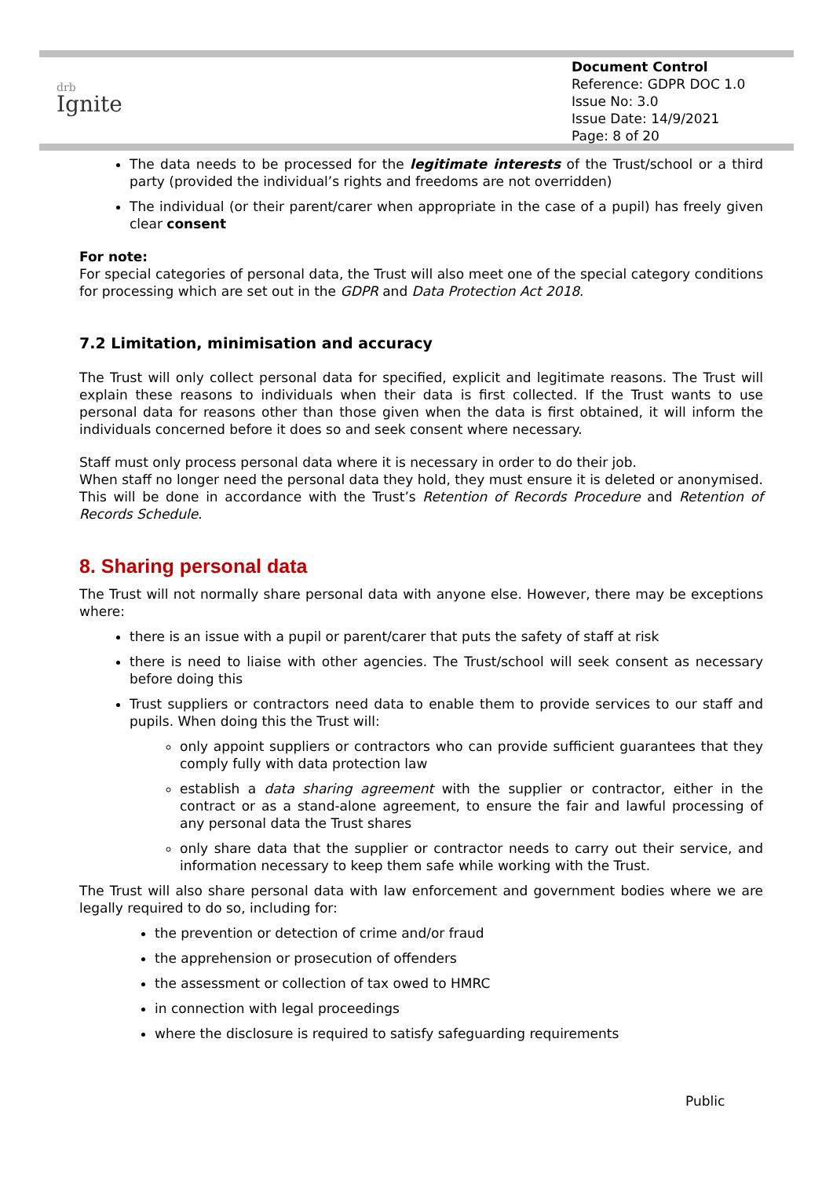drb
Ignite
Document Control
Reference: GDPR DOC 1.0
Issue No: 3.0
Issue Date: 14/9/2021
Page: 8 of 20
The data needs to be processed for the legitimate interests of the Trust/school or a third party (provided the individual’s rights and freedoms are not overridden)
The individual (or their parent/carer when appropriate in the case of a pupil) has freely given clear consent
For note:
For special categories of personal data, the Trust will also meet one of the special category conditions for processing which are set out in the GDPR and Data Protection Act 2018.
7.2 Limitation, minimisation and accuracy
The Trust will only collect personal data for specified, explicit and legitimate reasons. The Trust will explain these reasons to individuals when their data is first collected. If the Trust wants to use personal data for reasons other than those given when the data is first obtained, it will inform the individuals concerned before it does so and seek consent where necessary.
Staff must only process personal data where it is necessary in order to do their job.
When staff no longer need the personal data they hold, they must ensure it is deleted or anonymised. This will be done in accordance with the Trust’s Retention of Records Procedure and Retention of Records Schedule.
8. Sharing personal data
The Trust will not normally share personal data with anyone else. However, there may be exceptions where:
there is an issue with a pupil or parent/carer that puts the safety of staff at risk
there is need to liaise with other agencies. The Trust/school will seek consent as necessary before doing this
Trust suppliers or contractors need data to enable them to provide services to our staff and pupils. When doing this the Trust will:
only appoint suppliers or contractors who can provide sufficient guarantees that they comply fully with data protection law
establish a data sharing agreement with the supplier or contractor, either in the contract or as a stand-alone agreement, to ensure the fair and lawful processing of any personal data the Trust shares
only share data that the supplier or contractor needs to carry out their service, and information necessary to keep them safe while working with the Trust.
The Trust will also share personal data with law enforcement and government bodies where we are legally required to do so, including for:
the prevention or detection of crime and/or fraud
the apprehension or prosecution of offenders
the assessment or collection of tax owed to HMRC
in connection with legal proceedings
where the disclosure is required to satisfy safeguarding requirements
Public